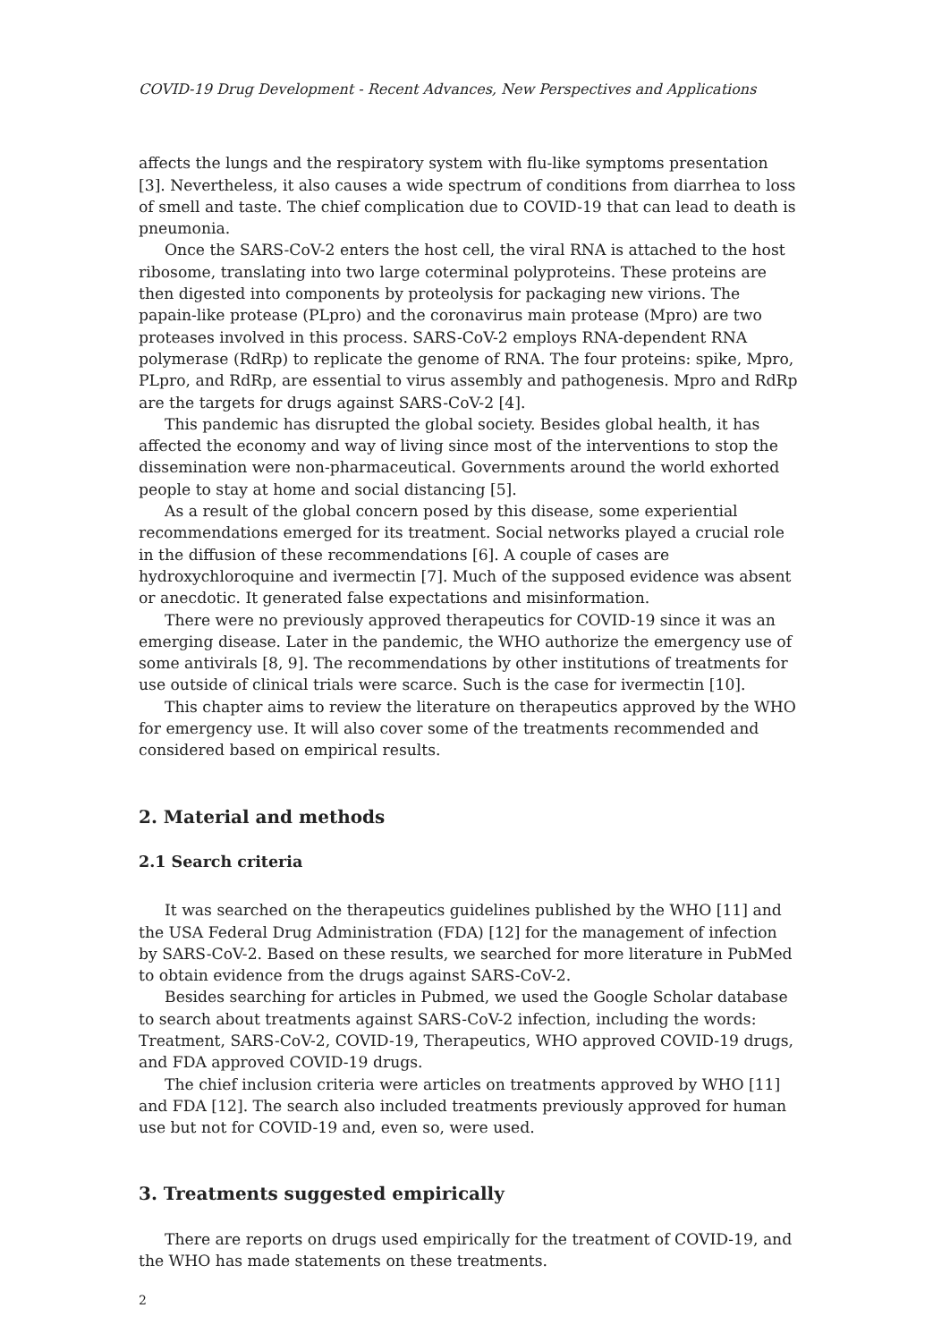COVID-19 Drug Development - Recent Advances, New Perspectives and Applications
affects the lungs and the respiratory system with flu-like symptoms presentation [3]. Nevertheless, it also causes a wide spectrum of conditions from diarrhea to loss of smell and taste. The chief complication due to COVID-19 that can lead to death is pneumonia.
Once the SARS-CoV-2 enters the host cell, the viral RNA is attached to the host ribosome, translating into two large coterminal polyproteins. These proteins are then digested into components by proteolysis for packaging new virions. The papain-like protease (PLpro) and the coronavirus main protease (Mpro) are two proteases involved in this process. SARS-CoV-2 employs RNA-dependent RNA polymerase (RdRp) to replicate the genome of RNA. The four proteins: spike, Mpro, PLpro, and RdRp, are essential to virus assembly and pathogenesis. Mpro and RdRp are the targets for drugs against SARS-CoV-2 [4].
This pandemic has disrupted the global society. Besides global health, it has affected the economy and way of living since most of the interventions to stop the dissemination were non-pharmaceutical. Governments around the world exhorted people to stay at home and social distancing [5].
As a result of the global concern posed by this disease, some experiential recommendations emerged for its treatment. Social networks played a crucial role in the diffusion of these recommendations [6]. A couple of cases are hydroxychloroquine and ivermectin [7]. Much of the supposed evidence was absent or anecdotic. It generated false expectations and misinformation.
There were no previously approved therapeutics for COVID-19 since it was an emerging disease. Later in the pandemic, the WHO authorize the emergency use of some antivirals [8, 9]. The recommendations by other institutions of treatments for use outside of clinical trials were scarce. Such is the case for ivermectin [10].
This chapter aims to review the literature on therapeutics approved by the WHO for emergency use. It will also cover some of the treatments recommended and considered based on empirical results.
2. Material and methods
2.1 Search criteria
It was searched on the therapeutics guidelines published by the WHO [11] and the USA Federal Drug Administration (FDA) [12] for the management of infection by SARS-CoV-2. Based on these results, we searched for more literature in PubMed to obtain evidence from the drugs against SARS-CoV-2.
Besides searching for articles in Pubmed, we used the Google Scholar database to search about treatments against SARS-CoV-2 infection, including the words: Treatment, SARS-CoV-2, COVID-19, Therapeutics, WHO approved COVID-19 drugs, and FDA approved COVID-19 drugs.
The chief inclusion criteria were articles on treatments approved by WHO [11] and FDA [12]. The search also included treatments previously approved for human use but not for COVID-19 and, even so, were used.
3. Treatments suggested empirically
There are reports on drugs used empirically for the treatment of COVID-19, and the WHO has made statements on these treatments.
2